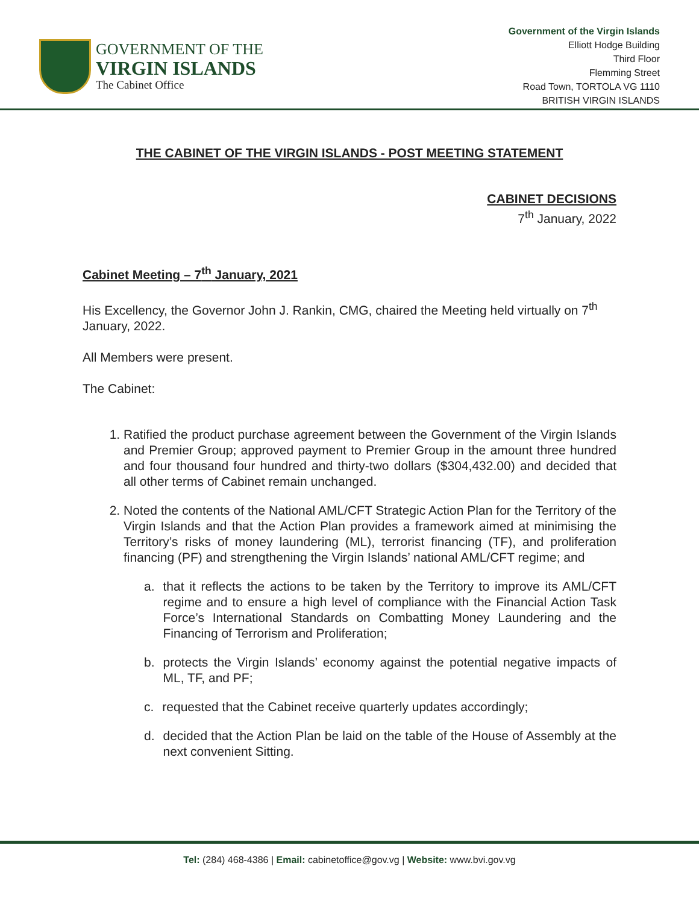GOVERNMENT OF THE
VIRGIN ISLANDS
The Cabinet Office
Government of the Virgin Islands
Elliott Hodge Building
Third Floor
Flemming Street
Road Town, TORTOLA VG 1110
BRITISH VIRGIN ISLANDS
THE CABINET OF THE VIRGIN ISLANDS - POST MEETING STATEMENT
CABINET DECISIONS
7<sup>th</sup> January, 2022
Cabinet Meeting – 7<sup>th</sup> January, 2021
His Excellency, the Governor John J. Rankin, CMG, chaired the Meeting held virtually on 7<sup>th</sup> January, 2022.
All Members were present.
The Cabinet:
1. Ratified the product purchase agreement between the Government of the Virgin Islands and Premier Group; approved payment to Premier Group in the amount three hundred and four thousand four hundred and thirty-two dollars ($304,432.00) and decided that all other terms of Cabinet remain unchanged.
2. Noted the contents of the National AML/CFT Strategic Action Plan for the Territory of the Virgin Islands and that the Action Plan provides a framework aimed at minimising the Territory’s risks of money laundering (ML), terrorist financing (TF), and proliferation financing (PF) and strengthening the Virgin Islands’ national AML/CFT regime; and
a. that it reflects the actions to be taken by the Territory to improve its AML/CFT regime and to ensure a high level of compliance with the Financial Action Task Force’s International Standards on Combatting Money Laundering and the Financing of Terrorism and Proliferation;
b. protects the Virgin Islands’ economy against the potential negative impacts of ML, TF, and PF;
c. requested that the Cabinet receive quarterly updates accordingly;
d. decided that the Action Plan be laid on the table of the House of Assembly at the next convenient Sitting.
Tel: (284) 468-4386 | Email: cabinetoffice@gov.vg | Website: www.bvi.gov.vg